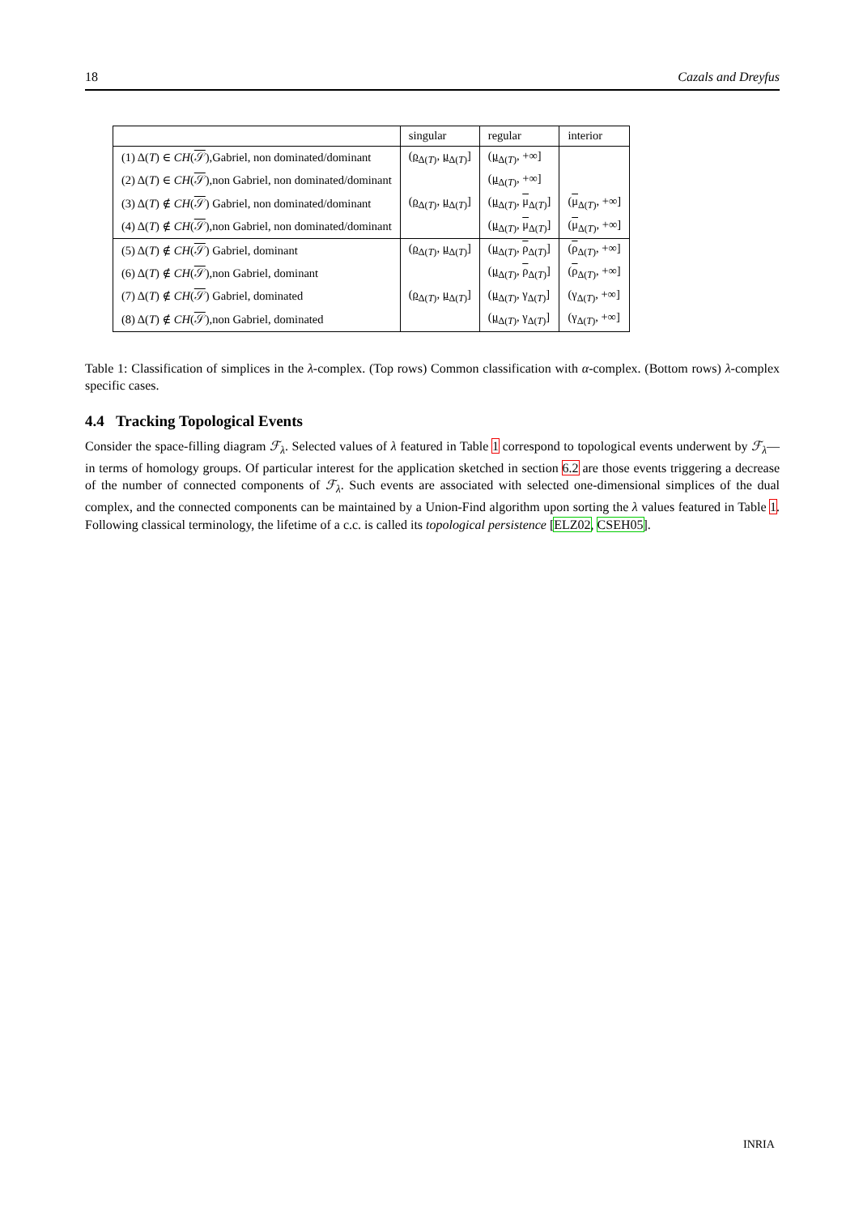18 Cazals and Dreyfus
| | singular | regular | interior |
| --- | --- | --- | --- |
| (1) Δ( T ) ∈ CH ( 𝒮 ),Gabriel, non dominated/dominant | ( ρ<sub>Δ(T)</sub>, μ<sub>Δ(T)</sub>] | ( μ<sub>Δ(T)</sub>, +∞] | |
| (2) Δ( T ) ∈ CH ( 𝒮 ),non Gabriel, non dominated/dominant | | ( μ<sub>Δ(T)</sub>, +∞] | |
| (3) Δ( T ) ∉ CH ( 𝒮 ) Gabriel, non dominated/dominant | ( ρ<sub>Δ(T)</sub>, μ<sub>Δ(T)</sub>] | ( μ<sub>Δ(T)</sub>, μ<sub>Δ(T)</sub>] | ( μ<sub>Δ(T)</sub>, +∞] |
| (4) Δ( T ) ∉ CH ( 𝒮 ),non Gabriel, non dominated/dominant | | ( μ<sub>Δ(T)</sub>, μ<sub>Δ(T)</sub>] | ( μ<sub>Δ(T)</sub>, +∞] |
| (5) Δ( T ) ∉ CH ( 𝒮 ) Gabriel, dominant | ( ρ<sub>Δ(T)</sub>, μ<sub>Δ(T)</sub>] | ( μ<sub>Δ(T)</sub>, ρ<sub>Δ(T)</sub>] | ( ρ<sub>Δ(T)</sub>, +∞] |
| (6) Δ( T ) ∉ CH ( 𝒮 ),non Gabriel, dominant | | ( μ<sub>Δ(T)</sub>, ρ<sub>Δ(T)</sub>] | ( ρ<sub>Δ(T)</sub>, +∞] |
| (7) Δ( T ) ∉ CH ( 𝒮 ) Gabriel, dominated | ( ρ<sub>Δ(T)</sub>, μ<sub>Δ(T)</sub>] | ( μ<sub>Δ(T)</sub>, γ<sub>Δ(T)</sub>] | (γ<sub>Δ(T)</sub>, +∞] |
| (8) Δ( T ) ∉ CH ( 𝒮 ),non Gabriel, dominated | | ( μ<sub>Δ(T)</sub>, γ<sub>Δ(T)</sub>] | (γ<sub>Δ(T)</sub>, +∞] |
Table 1: Classification of simplices in the λ-complex. (Top rows) Common classification with α-complex. (Bottom rows) λ-complex specific cases.
4.4 Tracking Topological Events
Consider the space-filling diagram ℱ<sub>λ</sub>. Selected values of λ featured in Table 1 correspond to topological events underwent by ℱ<sub>λ</sub>—in terms of homology groups. Of particular interest for the application sketched in section 6.2 are those events triggering a decrease of the number of connected components of ℱ<sub>λ</sub>. Such events are associated with selected one-dimensional simplices of the dual complex, and the connected components can be maintained by a Union-Find algorithm upon sorting the λ values featured in Table 1. Following classical terminology, the lifetime of a c.c. is called its topological persistence [ELZ02, CSEH05].
INRIA